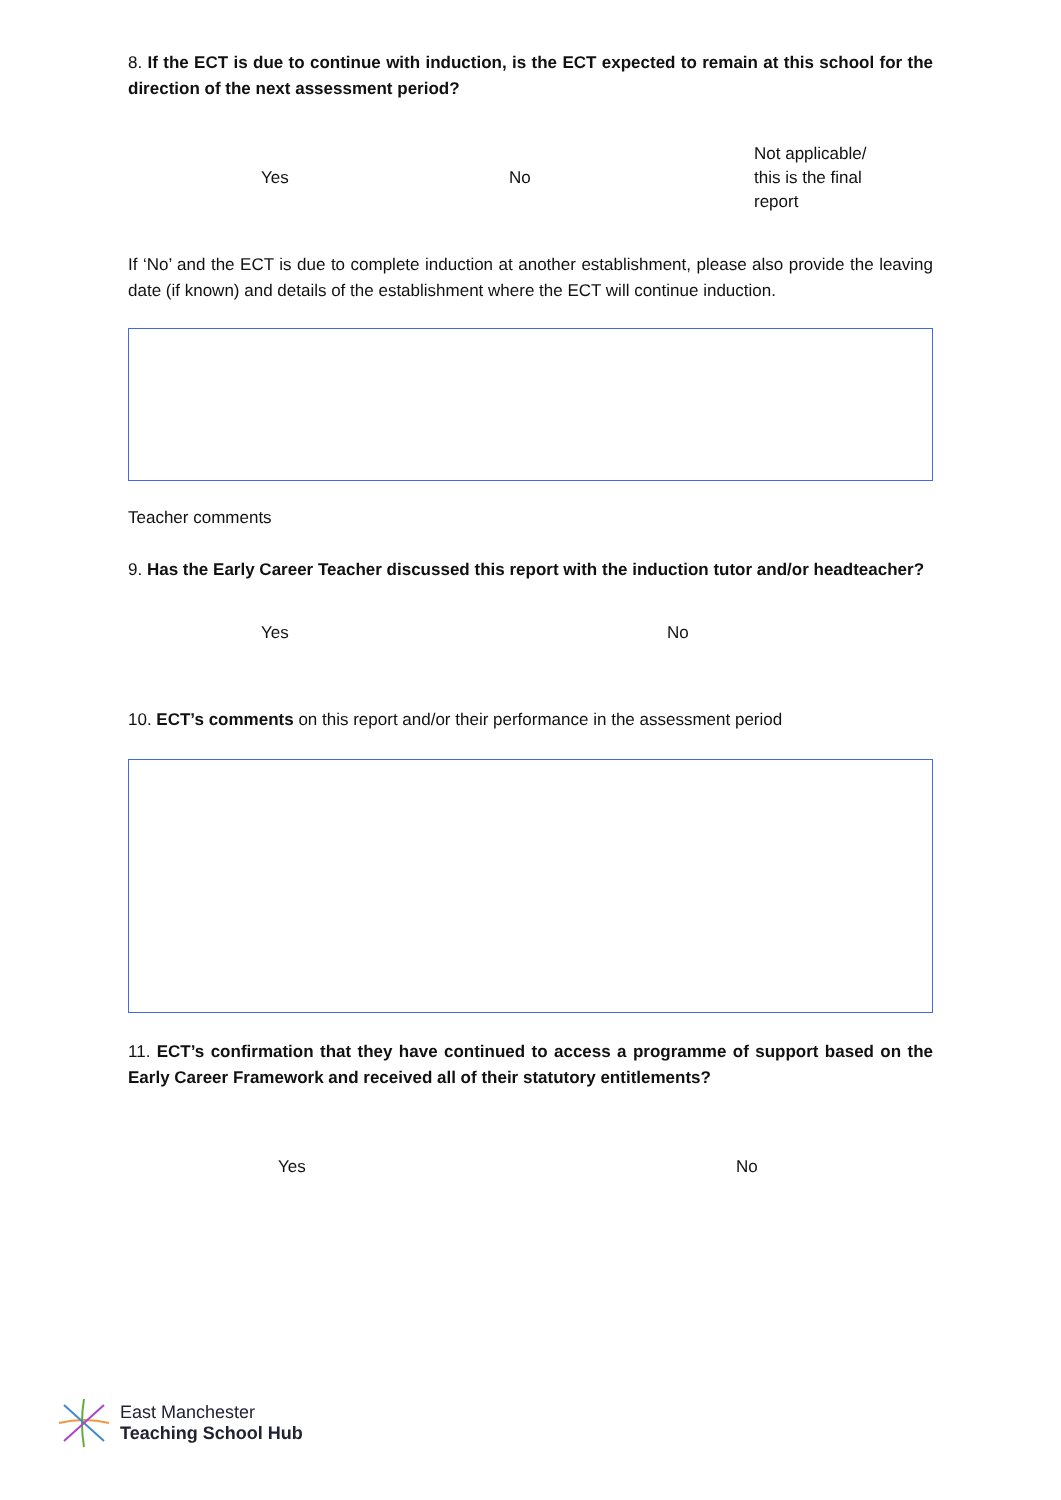8. If the ECT is due to continue with induction, is the ECT expected to remain at this school for the direction of the next assessment period?
Yes No
Not applicable/
this is the final
report
If ‘No’ and the ECT is due to complete induction at another establishment, please also provide the leaving date (if known) and details of the establishment where the ECT will continue induction.
Teacher comments
9. Has the Early Career Teacher discussed this report with the induction tutor and/or headteacher?
Yes No
10. ECT’s comments on this report and/or their performance in the assessment period
11. ECT’s confirmation that they have continued to access a programme of support based on the Early Career Framework and received all of their statutory entitlements?
Yes No
East Manchester
Teaching School Hub